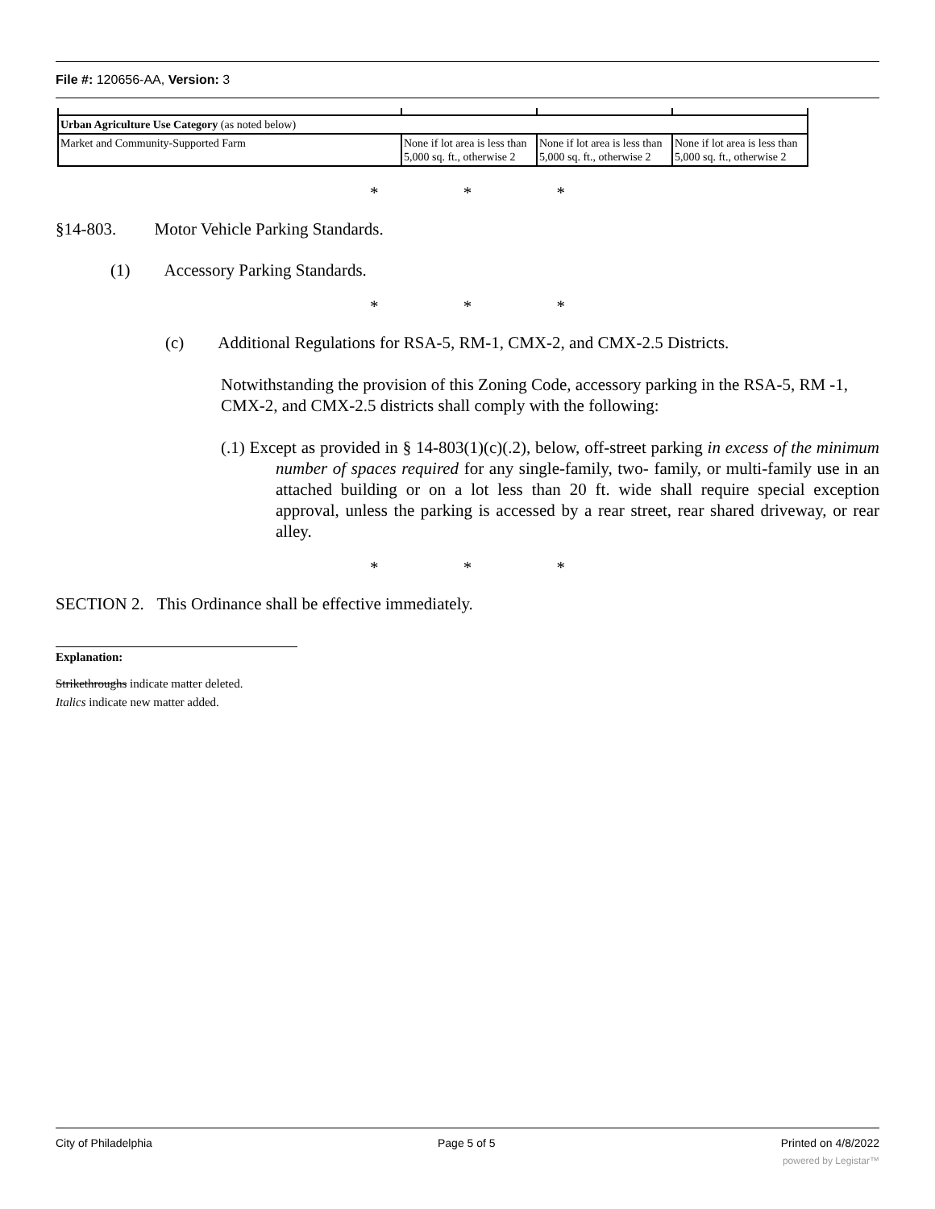File #: 120656-AA, Version: 3
| Urban Agriculture Use Category (as noted below) | | | |
| Market and Community-Supported Farm | None if lot area is less than 5,000 sq. ft., otherwise 2 | None if lot area is less than 5,000 sq. ft., otherwise 2 | None if lot area is less than 5,000 sq. ft., otherwise 2 |
* * *
§14-803. Motor Vehicle Parking Standards.
(1) Accessory Parking Standards.
* * *
(c) Additional Regulations for RSA-5, RM-1, CMX-2, and CMX-2.5 Districts.
Notwithstanding the provision of this Zoning Code, accessory parking in the RSA-5, RM -1, CMX-2, and CMX-2.5 districts shall comply with the following:
(.1) Except as provided in § 14-803(1)(c)(.2), below, off-street parking in excess of the minimum number of spaces required for any single-family, two- family, or multi-family use in an attached building or on a lot less than 20 ft. wide shall require special exception approval, unless the parking is accessed by a rear street, rear shared driveway, or rear alley.
* * *
SECTION 2. This Ordinance shall be effective immediately.
Explanation:
Strikethroughs indicate matter deleted.
Italics indicate new matter added.
City of Philadelphia Page 5 of 5 Printed on 4/8/2022
powered by Legistar™